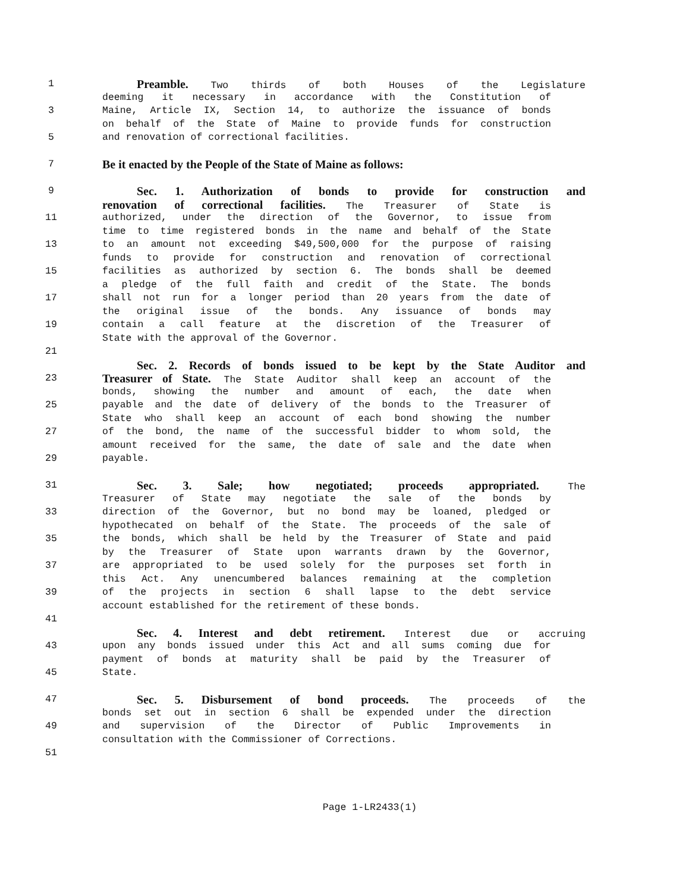1 Preamble. Two thirds of both Houses of the Legislature
deeming it necessary in accordance with the Constitution of
3 Maine, Article IX, Section 14, to authorize the issuance of bonds
on behalf of the State of Maine to provide funds for construction
5 and renovation of correctional facilities.
7 Be it enacted by the People of the State of Maine as follows:
9 Sec. 1. Authorization of bonds to provide for construction and
renovation of correctional facilities. The Treasurer of State is
11 authorized, under the direction of the Governor, to issue from
time to time registered bonds in the name and behalf of the State
13 to an amount not exceeding $49,500,000 for the purpose of raising
funds to provide for construction and renovation of correctional
15 facilities as authorized by section 6. The bonds shall be deemed
a pledge of the full faith and credit of the State. The bonds
17 shall not run for a longer period than 20 years from the date of
the original issue of the bonds. Any issuance of bonds may
19 contain a call feature at the discretion of the Treasurer of
State with the approval of the Governor.
21
Sec. 2. Records of bonds issued to be kept by the State Auditor and
23 Treasurer of State. The State Auditor shall keep an account of the
bonds, showing the number and amount of each, the date when
25 payable and the date of delivery of the bonds to the Treasurer of
State who shall keep an account of each bond showing the number
27 of the bond, the name of the successful bidder to whom sold, the
amount received for the same, the date of sale and the date when
29 payable.
31 Sec. 3. Sale; how negotiated; proceeds appropriated. The
Treasurer of State may negotiate the sale of the bonds by
33 direction of the Governor, but no bond may be loaned, pledged or
hypothecated on behalf of the State. The proceeds of the sale of
35 the bonds, which shall be held by the Treasurer of State and paid
by the Treasurer of State upon warrants drawn by the Governor,
37 are appropriated to be used solely for the purposes set forth in
this Act. Any unencumbered balances remaining at the completion
39 of the projects in section 6 shall lapse to the debt service
account established for the retirement of these bonds.
41
Sec. 4. Interest and debt retirement. Interest due or accruing
43 upon any bonds issued under this Act and all sums coming due for
payment of bonds at maturity shall be paid by the Treasurer of
45 State.
47 Sec. 5. Disbursement of bond proceeds. The proceeds of the
bonds set out in section 6 shall be expended under the direction
49 and supervision of the Director of Public Improvements in
consultation with the Commissioner of Corrections.
51
Page 1-LR2433(1)